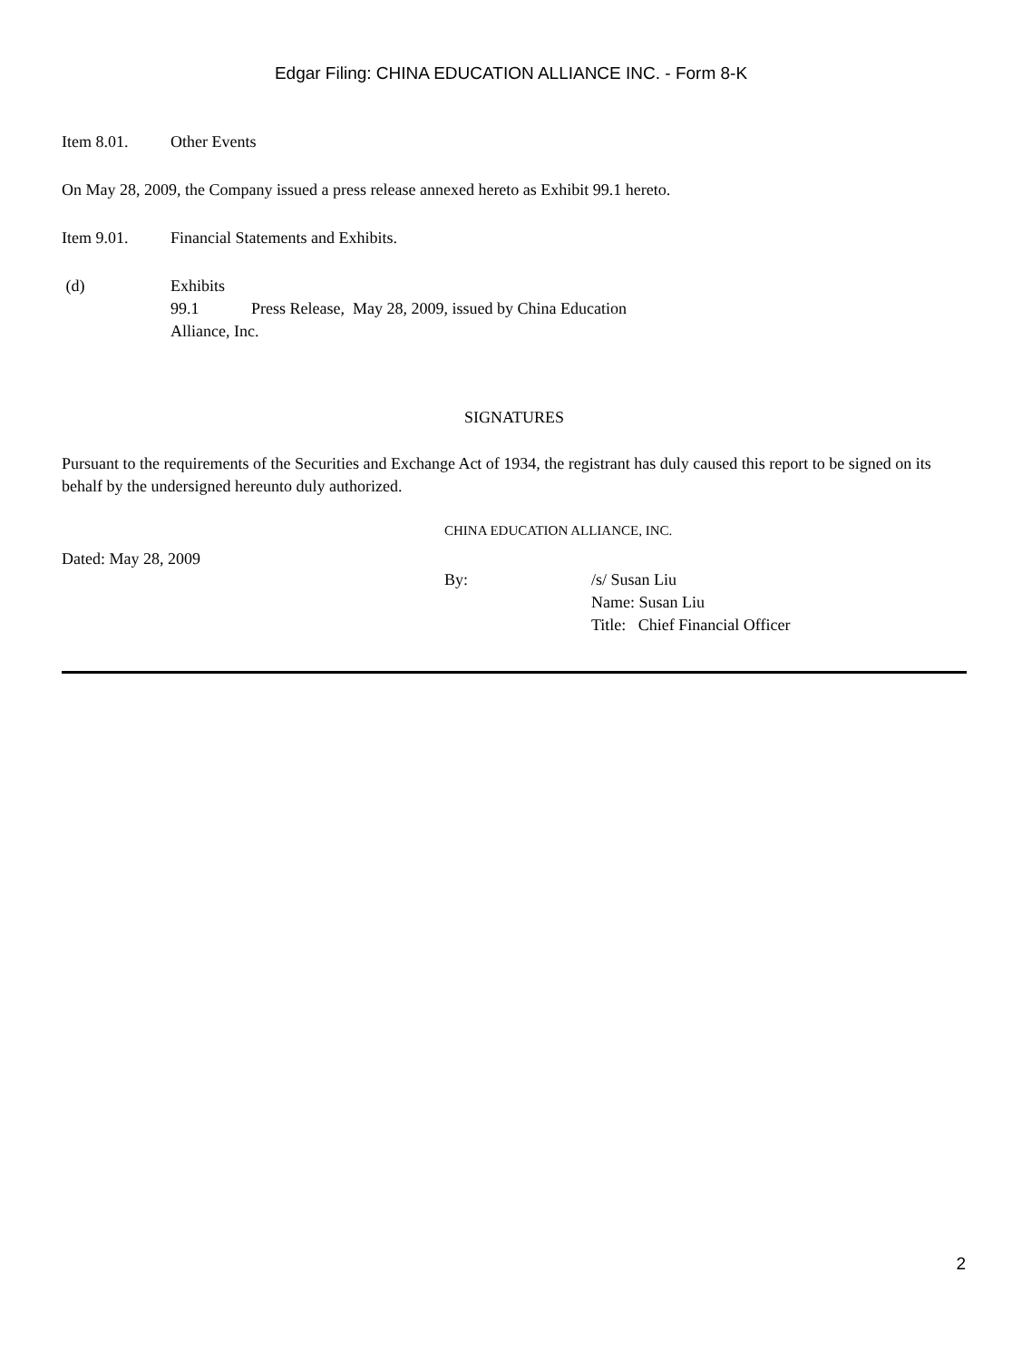Edgar Filing: CHINA EDUCATION ALLIANCE INC. - Form 8-K
Item 8.01. Other Events
On May 28, 2009, the Company issued a press release annexed hereto as Exhibit 99.1 hereto.
Item 9.01. Financial Statements and Exhibits.
(d) Exhibits
99.1 Press Release, May 28, 2009, issued by China Education
Alliance, Inc.
SIGNATURES
Pursuant to the requirements of the Securities and Exchange Act of 1934, the registrant has duly caused this report to be signed on its behalf by the undersigned hereunto duly authorized.
CHINA EDUCATION ALLIANCE, INC.
Dated: May 28, 2009
By: /s/ Susan Liu
Name: Susan Liu
Title: Chief Financial Officer
2